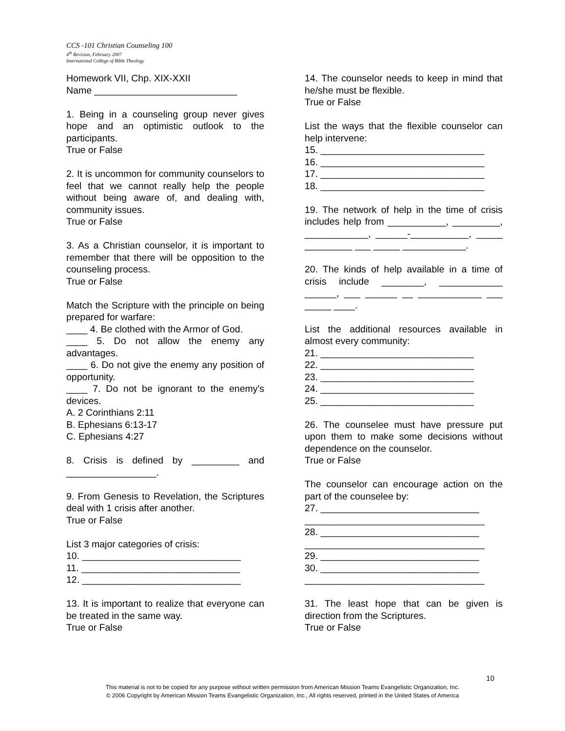CCS -101 Christian Counseling 100
4<sup>th</sup> Revision, February 2007
International College of Bible Theology
Homework VII, Chp. XIX-XXII
Name ___________________________
1. Being in a counseling group never gives hope and an optimistic outlook to the participants.
True or False
2. It is uncommon for community counselors to feel that we cannot really help the people without being aware of, and dealing with, community issues.
True or False
3. As a Christian counselor, it is important to remember that there will be opposition to the counseling process.
True or False
Match the Scripture with the principle on being prepared for warfare:
____ 4. Be clothed with the Armor of God.
____ 5. Do not allow the enemy any advantages.
____ 6. Do not give the enemy any position of opportunity.
____ 7. Do not be ignorant to the enemy's devices.
A. 2 Corinthians 2:11
B. Ephesians 6:13-17
C. Ephesians 4:27
8. Crisis is defined by _________ and _________________.
9. From Genesis to Revelation, the Scriptures deal with 1 crisis after another.
True or False
List 3 major categories of crisis:
10. ______________________________
11. ______________________________
12. ______________________________
13. It is important to realize that everyone can be treated in the same way.
True or False
14. The counselor needs to keep in mind that he/she must be flexible.
True or False
List the ways that the flexible counselor can help intervene:
15. _______________________________
16. _______________________________
17. _______________________________
18. _______________________________
19. The network of help in the time of crisis includes help from ___________, _________, ____________, ______-___________, _____ _________ ___ _____ ____________.
20. The kinds of help available in a time of crisis include ________, ____________ ______, ___ ______ __ ____________ ___ _____ ____.
List the additional resources available in almost every community:
21. _____________________________
22. _____________________________
23. _____________________________
24. _____________________________
25. _____________________________
26. The counselee must have pressure put upon them to make some decisions without dependence on the counselor.
True or False
The counselor can encourage action on the part of the counselee by:
27. ______________________________
__________________________________
28. ______________________________
__________________________________
29. ______________________________
30. ______________________________
__________________________________
31. The least hope that can be given is direction from the Scriptures.
True or False
10
This material is not to be copied for any purpose without written permission from American Mission Teams Evangelistic Organization, Inc.
© 2006 Copyright by American Mission Teams Evangelistic Organization, Inc., All rights reserved, printed in the United States of America